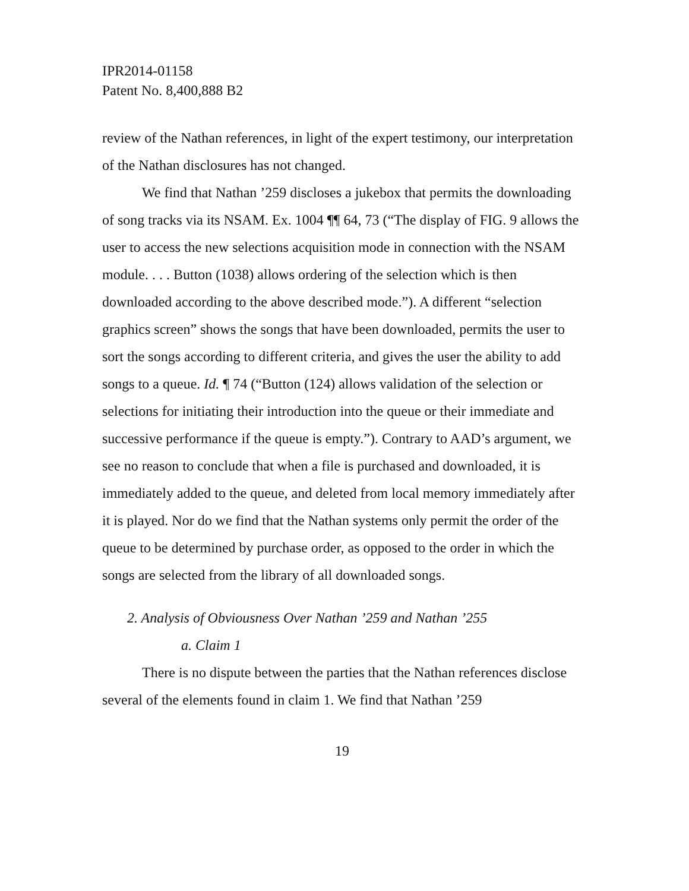IPR2014-01158
Patent No. 8,400,888 B2
review of the Nathan references, in light of the expert testimony, our interpretation of the Nathan disclosures has not changed.
We find that Nathan ’259 discloses a jukebox that permits the downloading of song tracks via its NSAM. Ex. 1004 ¶¶ 64, 73 (“The display of FIG. 9 allows the user to access the new selections acquisition mode in connection with the NSAM module. . . . Button (1038) allows ordering of the selection which is then downloaded according to the above described mode.”). A different “selection graphics screen” shows the songs that have been downloaded, permits the user to sort the songs according to different criteria, and gives the user the ability to add songs to a queue. Id. ¶ 74 (“Button (124) allows validation of the selection or selections for initiating their introduction into the queue or their immediate and successive performance if the queue is empty.”). Contrary to AAD’s argument, we see no reason to conclude that when a file is purchased and downloaded, it is immediately added to the queue, and deleted from local memory immediately after it is played. Nor do we find that the Nathan systems only permit the order of the queue to be determined by purchase order, as opposed to the order in which the songs are selected from the library of all downloaded songs.
2. Analysis of Obviousness Over Nathan ’259 and Nathan ’255
a. Claim 1
There is no dispute between the parties that the Nathan references disclose several of the elements found in claim 1. We find that Nathan ’259
19